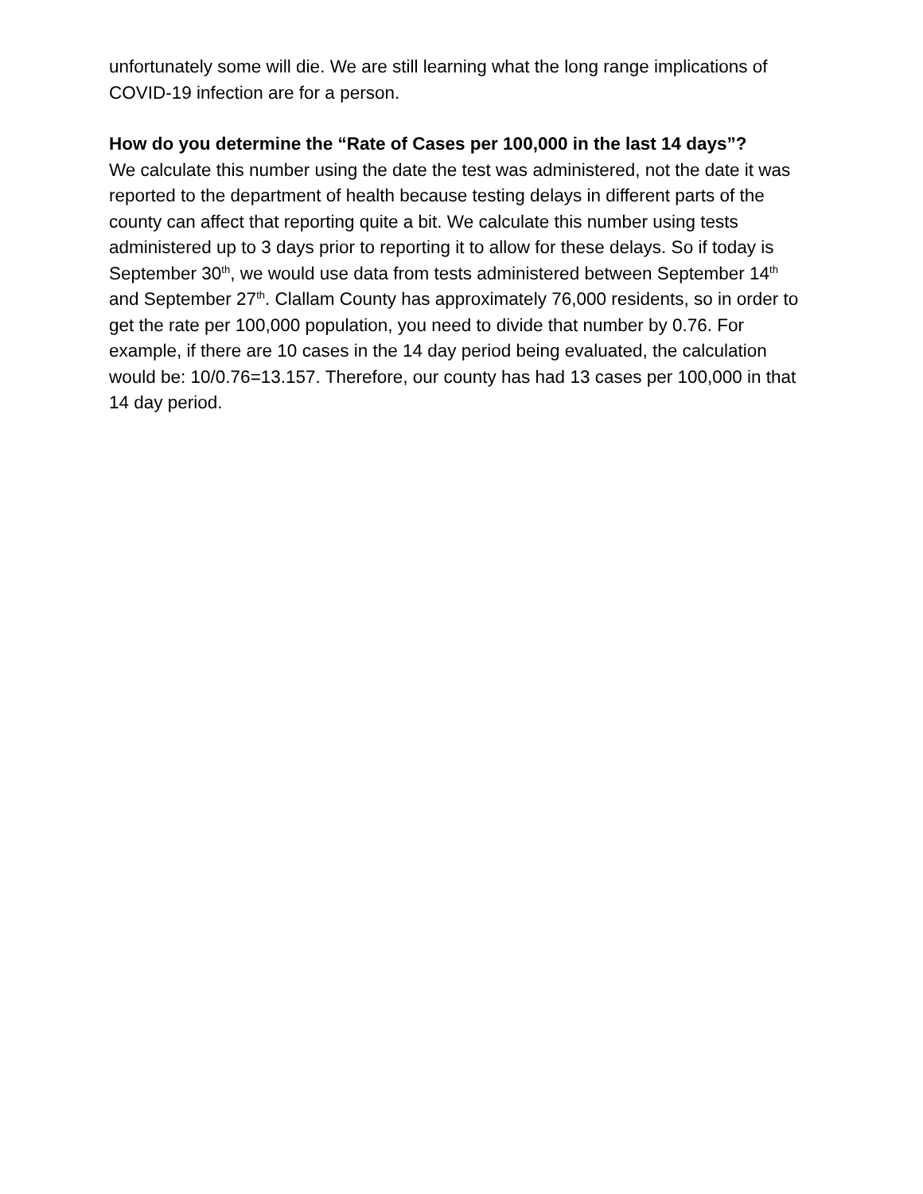unfortunately some will die. We are still learning what the long range implications of COVID-19 infection are for a person.
How do you determine the “Rate of Cases per 100,000 in the last 14 days”?
We calculate this number using the date the test was administered, not the date it was reported to the department of health because testing delays in different parts of the county can affect that reporting quite a bit. We calculate this number using tests administered up to 3 days prior to reporting it to allow for these delays. So if today is September 30<sup>th</sup>, we would use data from tests administered between September 14<sup>th</sup> and September 27<sup>th</sup>. Clallam County has approximately 76,000 residents, so in order to get the rate per 100,000 population, you need to divide that number by 0.76. For example, if there are 10 cases in the 14 day period being evaluated, the calculation would be: 10/0.76=13.157. Therefore, our county has had 13 cases per 100,000 in that 14 day period.